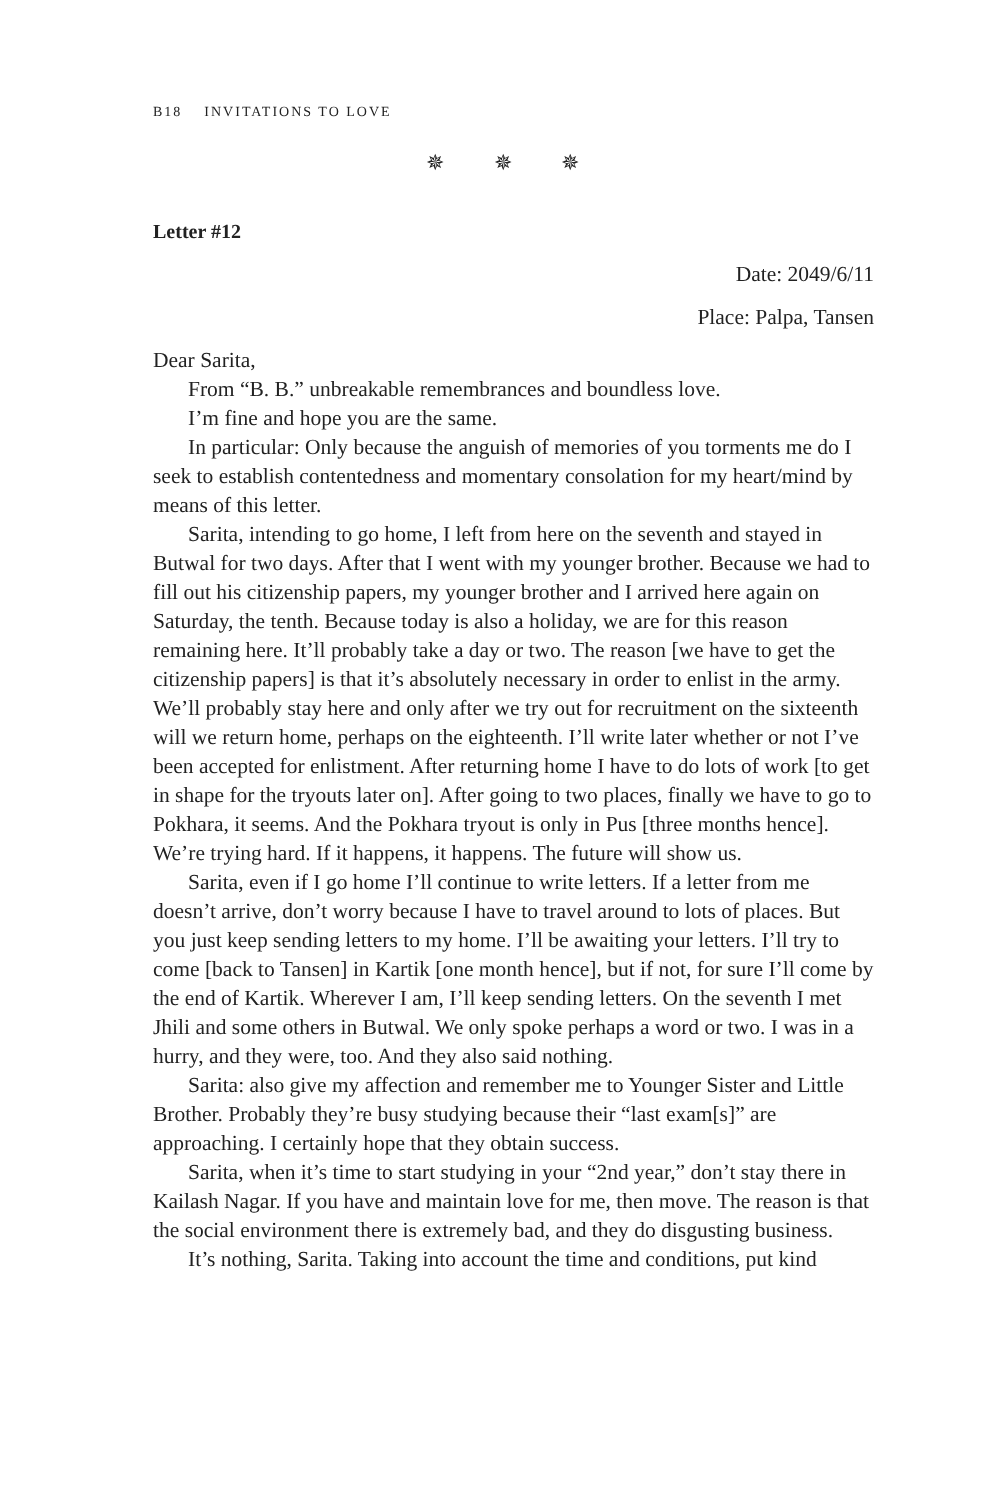B18 INVITATIONS TO LOVE
✵ ✵ ✵
Letter #12
Date: 2049/6/11
Place: Palpa, Tansen
Dear Sarita,
From “B. B.” unbreakable remembrances and boundless love.
I’m fine and hope you are the same.
In particular: Only because the anguish of memories of you torments me do I seek to establish contentedness and momentary consolation for my heart/mind by means of this letter.
Sarita, intending to go home, I left from here on the seventh and stayed in Butwal for two days. After that I went with my younger brother. Because we had to fill out his citizenship papers, my younger brother and I arrived here again on Saturday, the tenth. Because today is also a holiday, we are for this reason remaining here. It’ll probably take a day or two. The reason [we have to get the citizenship papers] is that it’s absolutely necessary in order to enlist in the army. We’ll probably stay here and only after we try out for recruitment on the sixteenth will we return home, perhaps on the eighteenth. I’ll write later whether or not I’ve been accepted for enlistment. After returning home I have to do lots of work [to get in shape for the tryouts later on]. After going to two places, finally we have to go to Pokhara, it seems. And the Pokhara tryout is only in Pus [three months hence]. We’re trying hard. If it happens, it happens. The future will show us.
Sarita, even if I go home I’ll continue to write letters. If a letter from me doesn’t arrive, don’t worry because I have to travel around to lots of places. But you just keep sending letters to my home. I’ll be awaiting your letters. I’ll try to come [back to Tansen] in Kartik [one month hence], but if not, for sure I’ll come by the end of Kartik. Wherever I am, I’ll keep sending letters. On the seventh I met Jhili and some others in Butwal. We only spoke perhaps a word or two. I was in a hurry, and they were, too. And they also said nothing.
Sarita: also give my affection and remember me to Younger Sister and Little Brother. Probably they’re busy studying because their “last exam[s]” are approaching. I certainly hope that they obtain success.
Sarita, when it’s time to start studying in your “2nd year,” don’t stay there in Kailash Nagar. If you have and maintain love for me, then move. The reason is that the social environment there is extremely bad, and they do disgusting business.
It’s nothing, Sarita. Taking into account the time and conditions, put kind